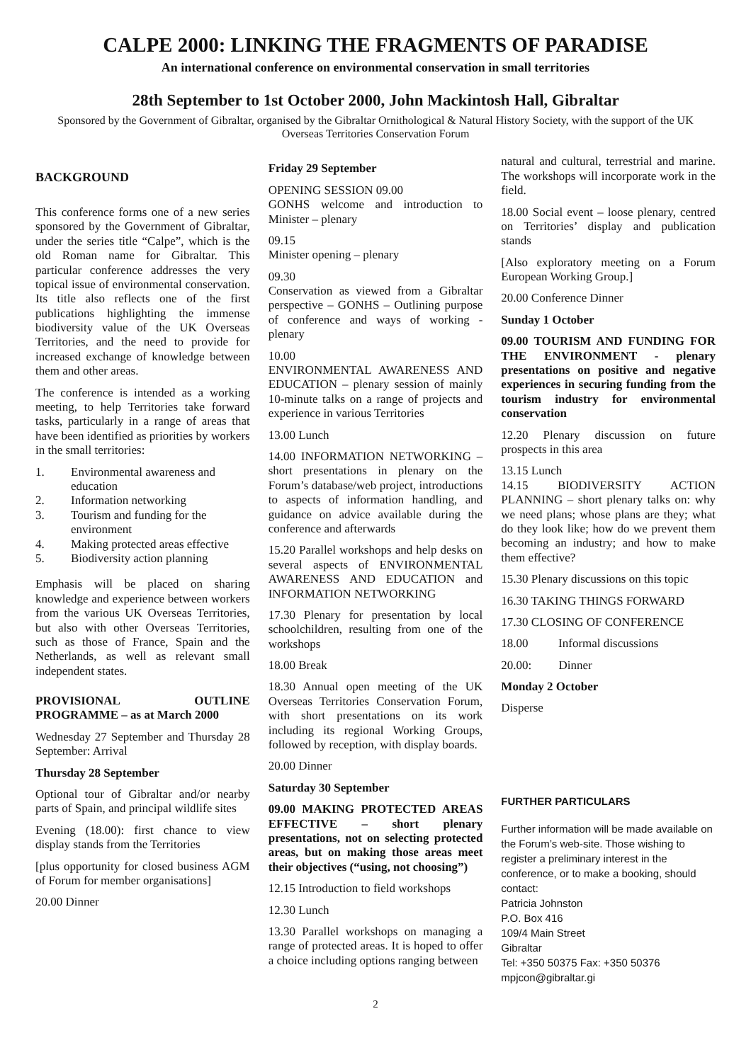CALPE 2000: LINKING THE FRAGMENTS OF PARADISE
An international conference on environmental conservation in small territories
28th September to 1st October 2000, John Mackintosh Hall, Gibraltar
Sponsored by the Government of Gibraltar, organised by the Gibraltar Ornithological & Natural History Society, with the support of the UK Overseas Territories Conservation Forum
BACKGROUND
This conference forms one of a new series sponsored by the Government of Gibraltar, under the series title “Calpe”, which is the old Roman name for Gibraltar. This particular conference addresses the very topical issue of environmental conservation. Its title also reflects one of the first publications highlighting the immense biodiversity value of the UK Overseas Territories, and the need to provide for increased exchange of knowledge between them and other areas.
The conference is intended as a working meeting, to help Territories take forward tasks, particularly in a range of areas that have been identified as priorities by workers in the small territories:
1. Environmental awareness and education
2. Information networking
3. Tourism and funding for the environment
4. Making protected areas effective
5. Biodiversity action planning
Emphasis will be placed on sharing knowledge and experience between workers from the various UK Overseas Territories, but also with other Overseas Territories, such as those of France, Spain and the Netherlands, as well as relevant small independent states.
PROVISIONAL OUTLINE PROGRAMME – as at March 2000
Wednesday 27 September and Thursday 28 September: Arrival
Thursday 28 September
Optional tour of Gibraltar and/or nearby parts of Spain, and principal wildlife sites
Evening (18.00): first chance to view display stands from the Territories
[plus opportunity for closed business AGM of Forum for member organisations]
20.00 Dinner
Friday 29 September
OPENING SESSION 09.00
GONHS welcome and introduction to Minister – plenary
09.15
Minister opening – plenary
09.30
Conservation as viewed from a Gibraltar perspective – GONHS – Outlining purpose of conference and ways of working - plenary
10.00
ENVIRONMENTAL AWARENESS AND EDUCATION – plenary session of mainly 10-minute talks on a range of projects and experience in various Territories
13.00 Lunch
14.00 INFORMATION NETWORKING – short presentations in plenary on the Forum’s database/web project, introductions to aspects of information handling, and guidance on advice available during the conference and afterwards
15.20 Parallel workshops and help desks on several aspects of ENVIRONMENTAL AWARENESS AND EDUCATION and INFORMATION NETWORKING
17.30 Plenary for presentation by local schoolchildren, resulting from one of the workshops
18.00 Break
18.30 Annual open meeting of the UK Overseas Territories Conservation Forum, with short presentations on its work including its regional Working Groups, followed by reception, with display boards.
20.00 Dinner
Saturday 30 September
09.00 MAKING PROTECTED AREAS EFFECTIVE – short plenary presentations, not on selecting protected areas, but on making those areas meet their objectives (“using, not choosing”)
12.15 Introduction to field workshops
12.30 Lunch
13.30 Parallel workshops on managing a range of protected areas. It is hoped to offer a choice including options ranging between
natural and cultural, terrestrial and marine. The workshops will incorporate work in the field.
18.00 Social event – loose plenary, centred on Territories’ display and publication stands
[Also exploratory meeting on a Forum European Working Group.]
20.00 Conference Dinner
Sunday 1 October
09.00 TOURISM AND FUNDING FOR THE ENVIRONMENT - plenary presentations on positive and negative experiences in securing funding from the tourism industry for environmental conservation
12.20 Plenary discussion on future prospects in this area
13.15 Lunch
14.15 BIODIVERSITY ACTION PLANNING – short plenary talks on: why we need plans; whose plans are they; what do they look like; how do we prevent them becoming an industry; and how to make them effective?
15.30 Plenary discussions on this topic
16.30 TAKING THINGS FORWARD
17.30 CLOSING OF CONFERENCE
18.00 Informal discussions
20.00: Dinner
Monday 2 October
Disperse
FURTHER PARTICULARS
Further information will be made available on the Forum’s web-site. Those wishing to register a preliminary interest in the conference, or to make a booking, should contact:
Patricia Johnston
P.O. Box 416
109/4 Main Street
Gibraltar
Tel: +350 50375 Fax: +350 50376
mpjcon@gibraltar.gi
2